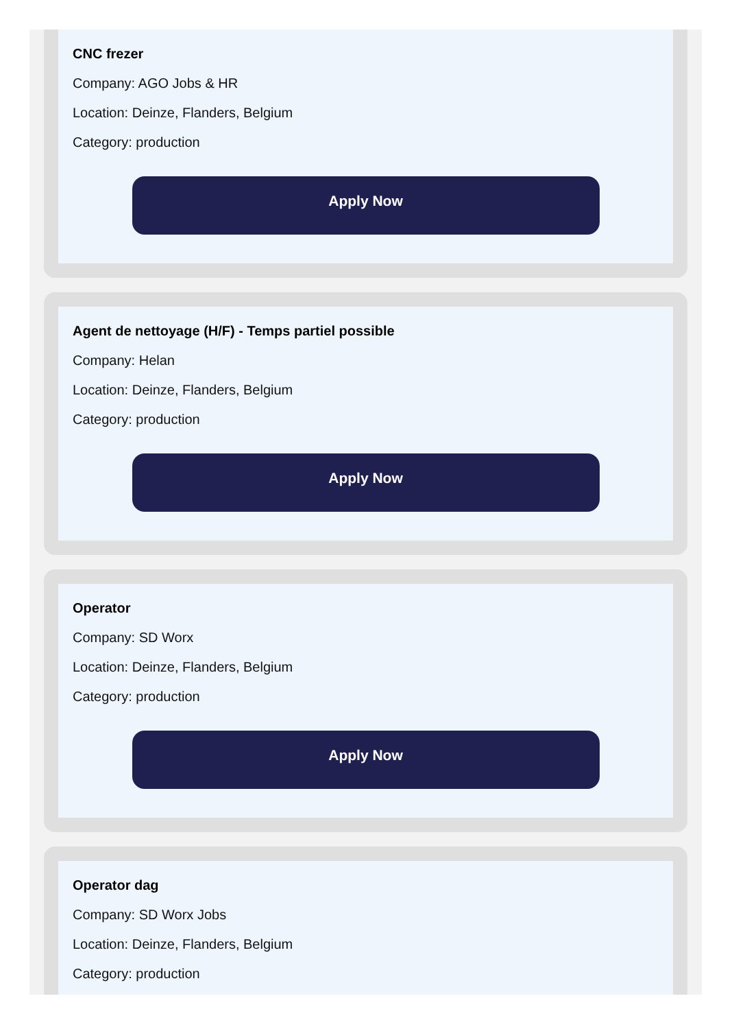CNC frezer
Company: AGO Jobs & HR
Location: Deinze, Flanders, Belgium
Category: production
Apply Now
Agent de nettoyage (H/F) - Temps partiel possible
Company: Helan
Location: Deinze, Flanders, Belgium
Category: production
Apply Now
Operator
Company: SD Worx
Location: Deinze, Flanders, Belgium
Category: production
Apply Now
Operator dag
Company: SD Worx Jobs
Location: Deinze, Flanders, Belgium
Category: production